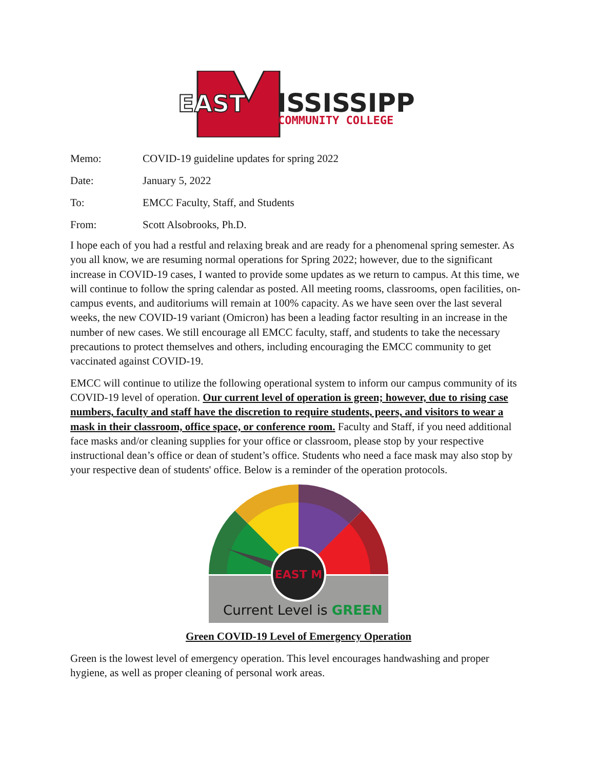EAST
ISSISSIPPI
COMMUNITY COLLEGE
Memo: COVID-19 guideline updates for spring 2022
Date: January 5, 2022
To: EMCC Faculty, Staff, and Students
From: Scott Alsobrooks, Ph.D.
I hope each of you had a restful and relaxing break and are ready for a phenomenal spring semester. As you all know, we are resuming normal operations for Spring 2022; however, due to the significant increase in COVID-19 cases, I wanted to provide some updates as we return to campus. At this time, we will continue to follow the spring calendar as posted. All meeting rooms, classrooms, open facilities, on-campus events, and auditoriums will remain at 100% capacity. As we have seen over the last several weeks, the new COVID-19 variant (Omicron) has been a leading factor resulting in an increase in the number of new cases. We still encourage all EMCC faculty, staff, and students to take the necessary precautions to protect themselves and others, including encouraging the EMCC community to get vaccinated against COVID-19.
EMCC will continue to utilize the following operational system to inform our campus community of its COVID-19 level of operation. Our current level of operation is green; however, due to rising case numbers, faculty and staff have the discretion to require students, peers, and visitors to wear a mask in their classroom, office space, or conference room. Faculty and Staff, if you need additional face masks and/or cleaning supplies for your office or classroom, please stop by your respective instructional dean’s office or dean of student’s office. Students who need a face mask may also stop by your respective dean of students' office. Below is a reminder of the operation protocols.
EAST M
Current Level is GREEN
Green COVID-19 Level of Emergency Operation
Green is the lowest level of emergency operation. This level encourages handwashing and proper hygiene, as well as proper cleaning of personal work areas.